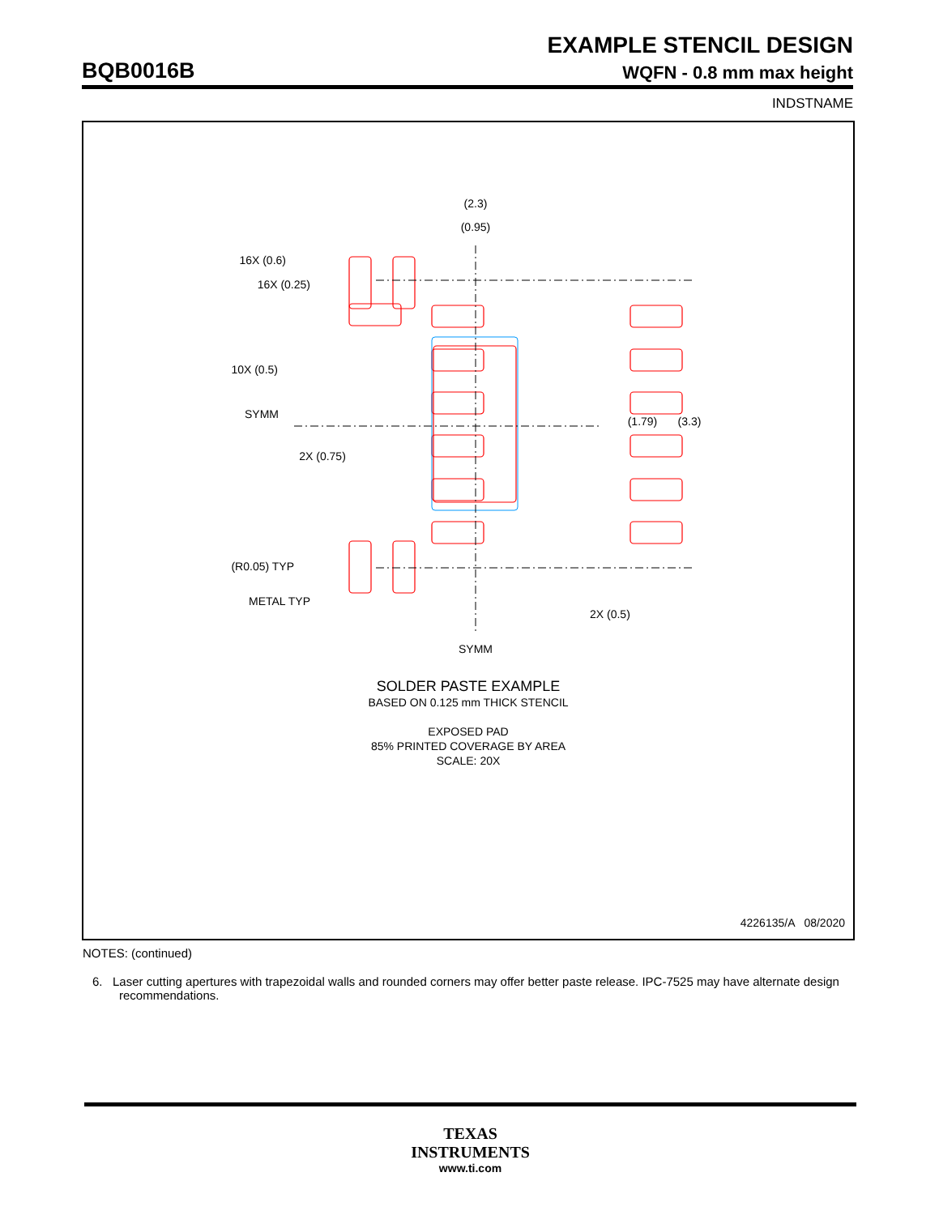EXAMPLE STENCIL DESIGN
BQB0016B WQFN - 0.8 mm max height
INDSTNAME
(2.3)
(0.95)
16X (0.6)
16X (0.25)
10X (0.5)
SYMM
2X (0.75)
(1.79)
(3.3)
(R0.05) TYP
METAL TYP
2X (0.5)
SYMM
SOLDER PASTE EXAMPLE
BASED ON 0.125 mm THICK STENCIL
EXPOSED PAD
85% PRINTED COVERAGE BY AREA
SCALE: 20X
4226135/A 08/2020
NOTES: (continued)
6. Laser cutting apertures with trapezoidal walls and rounded corners may offer better paste release. IPC-7525 may have alternate design recommendations.
TEXAS
INSTRUMENTS
www.ti.com